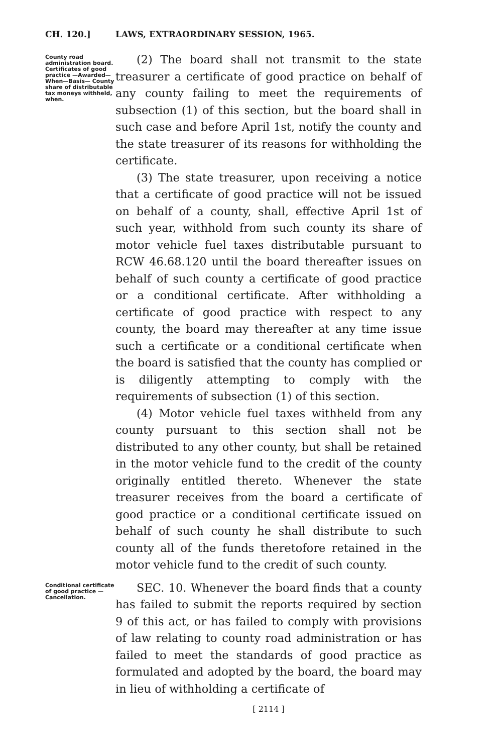CH. 120.] LAWS, EXTRAORDINARY SESSION, 1965.
County road administration board. Certificates of good practice —Awarded— When—Basis— County share of distributable tax moneys withheld, when.
(2) The board shall not transmit to the state treasurer a certificate of good practice on behalf of any county failing to meet the requirements of subsection (1) of this section, but the board shall in such case and before April 1st, notify the county and the state treasurer of its reasons for withholding the certificate.
(3) The state treasurer, upon receiving a notice that a certificate of good practice will not be issued on behalf of a county, shall, effective April 1st of such year, withhold from such county its share of motor vehicle fuel taxes distributable pursuant to RCW 46.68.120 until the board thereafter issues on behalf of such county a certificate of good practice or a conditional certificate. After withholding a certificate of good practice with respect to any county, the board may thereafter at any time issue such a certificate or a conditional certificate when the board is satisfied that the county has complied or is diligently attempting to comply with the requirements of subsection (1) of this section.
(4) Motor vehicle fuel taxes withheld from any county pursuant to this section shall not be distributed to any other county, but shall be retained in the motor vehicle fund to the credit of the county originally entitled thereto. Whenever the state treasurer receives from the board a certificate of good practice or a conditional certificate issued on behalf of such county he shall distribute to such county all of the funds theretofore retained in the motor vehicle fund to the credit of such county.
Conditional certificate of good practice —Cancellation.
SEC. 10. Whenever the board finds that a county has failed to submit the reports required by section 9 of this act, or has failed to comply with provisions of law relating to county road administration or has failed to meet the standards of good practice as formulated and adopted by the board, the board may in lieu of withholding a certificate of
[ 2114 ]